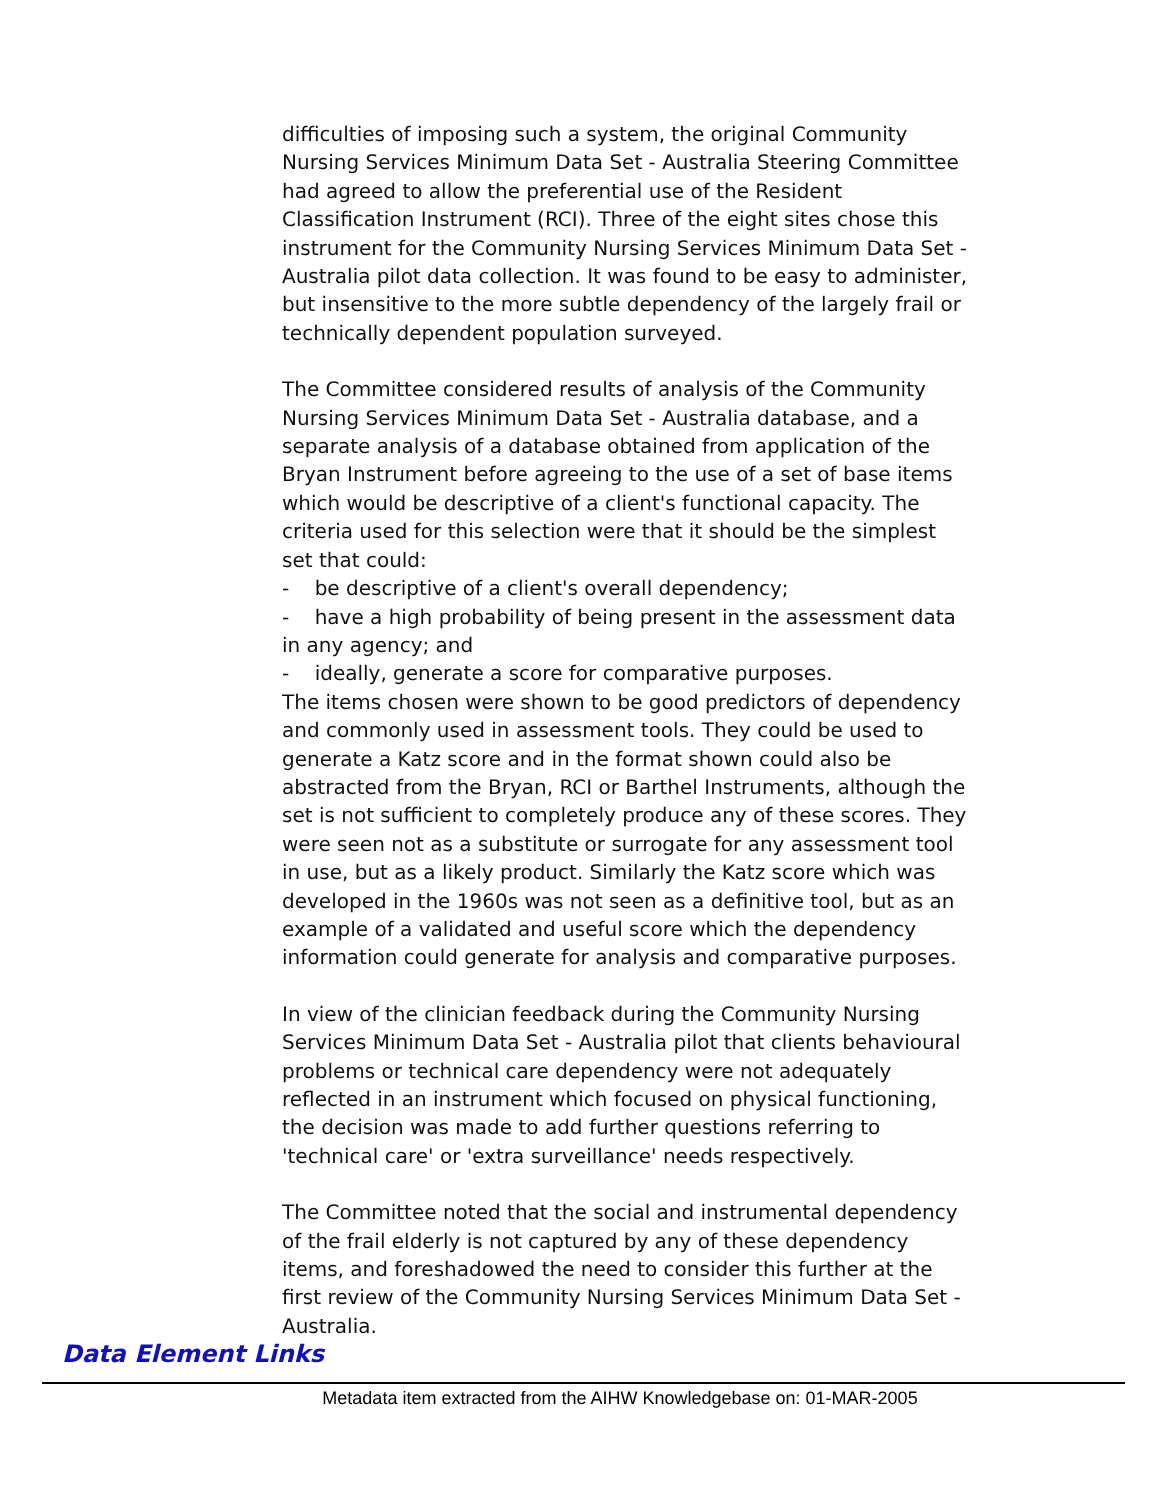difficulties of imposing such a system, the original Community Nursing Services Minimum Data Set - Australia Steering Committee had agreed to allow the preferential use of the Resident Classification Instrument (RCI). Three of the eight sites chose this instrument for the Community Nursing Services Minimum Data Set - Australia pilot data collection. It was found to be easy to administer, but insensitive to the more subtle dependency of the largely frail or technically dependent population surveyed.
The Committee considered results of analysis of the Community Nursing Services Minimum Data Set - Australia database, and a separate analysis of a database obtained from application of the Bryan Instrument before agreeing to the use of a set of base items which would be descriptive of a client's functional capacity. The criteria used for this selection were that it should be the simplest set that could:
- be descriptive of a client's overall dependency;
- have a high probability of being present in the assessment data in any agency; and
- ideally, generate a score for comparative purposes.
The items chosen were shown to be good predictors of dependency and commonly used in assessment tools. They could be used to generate a Katz score and in the format shown could also be abstracted from the Bryan, RCI or Barthel Instruments, although the set is not sufficient to completely produce any of these scores. They were seen not as a substitute or surrogate for any assessment tool in use, but as a likely product. Similarly the Katz score which was developed in the 1960s was not seen as a definitive tool, but as an example of a validated and useful score which the dependency information could generate for analysis and comparative purposes.
In view of the clinician feedback during the Community Nursing Services Minimum Data Set - Australia pilot that clients behavioural problems or technical care dependency were not adequately reflected in an instrument which focused on physical functioning, the decision was made to add further questions referring to 'technical care' or 'extra surveillance' needs respectively.
The Committee noted that the social and instrumental dependency of the frail elderly is not captured by any of these dependency items, and foreshadowed the need to consider this further at the first review of the Community Nursing Services Minimum Data Set - Australia.
Data Element Links
Metadata item extracted from the AIHW Knowledgebase on: 01-MAR-2005